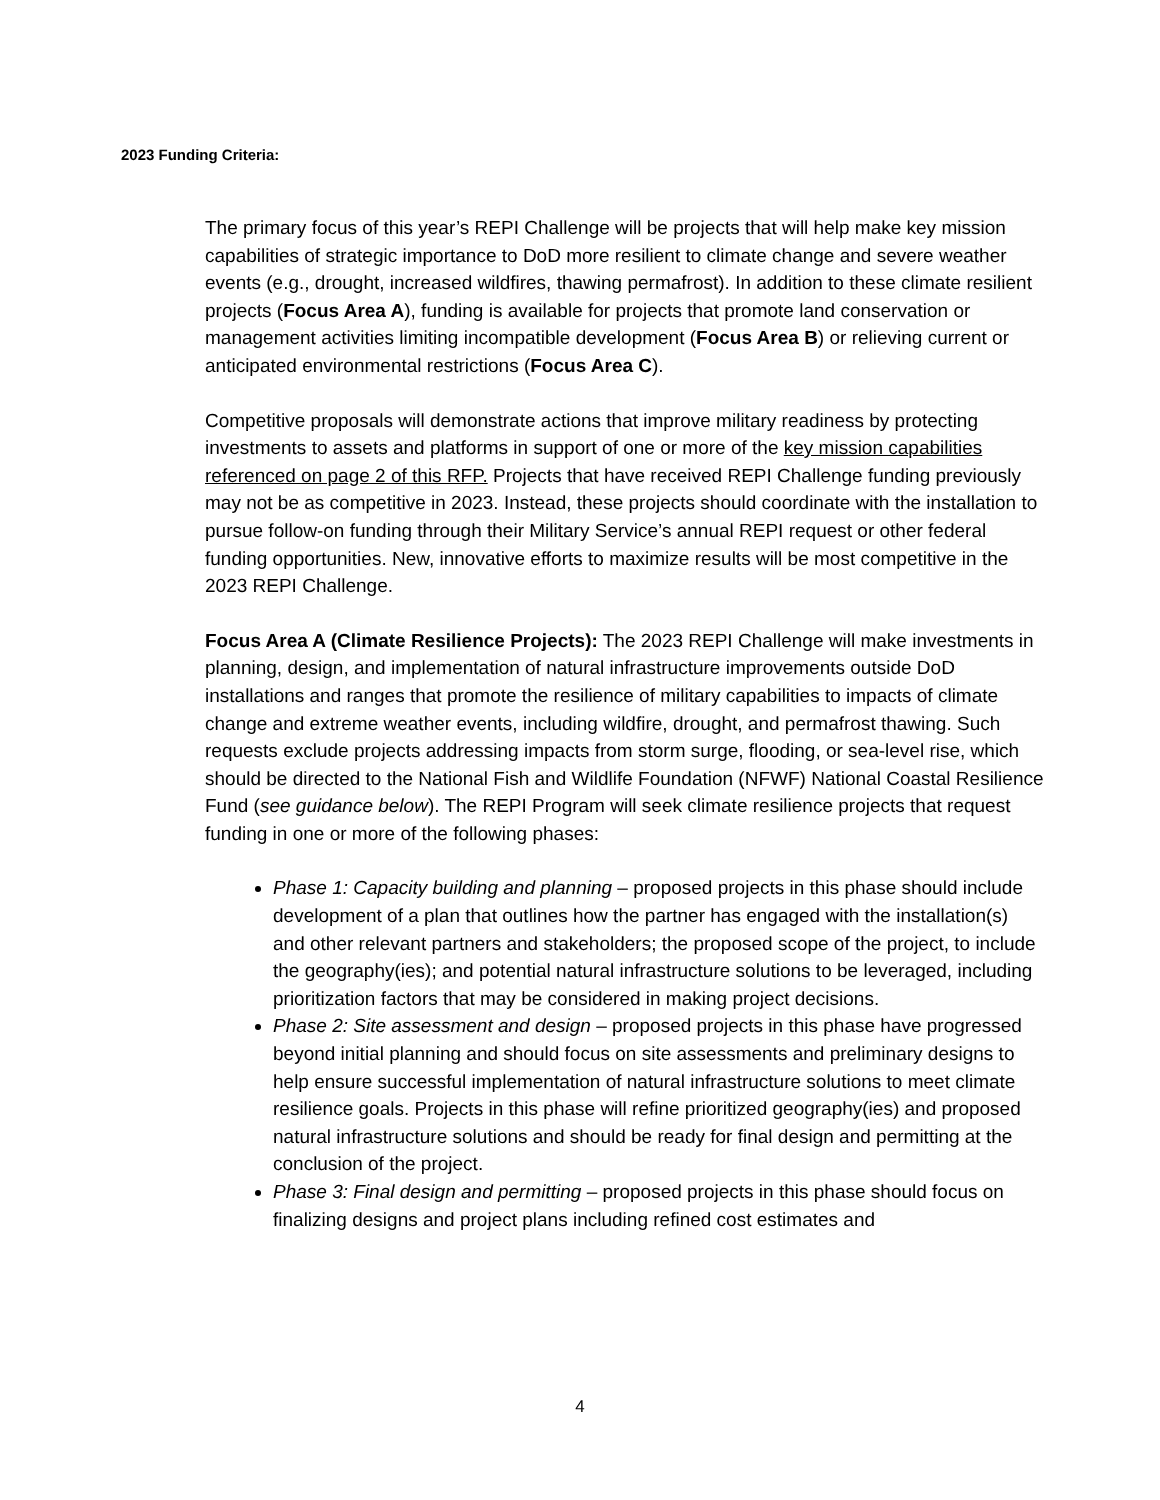2023 Funding Criteria:
The primary focus of this year’s REPI Challenge will be projects that will help make key mission capabilities of strategic importance to DoD more resilient to climate change and severe weather events (e.g., drought, increased wildfires, thawing permafrost). In addition to these climate resilient projects (Focus Area A), funding is available for projects that promote land conservation or management activities limiting incompatible development (Focus Area B) or relieving current or anticipated environmental restrictions (Focus Area C).
Competitive proposals will demonstrate actions that improve military readiness by protecting investments to assets and platforms in support of one or more of the key mission capabilities referenced on page 2 of this RFP. Projects that have received REPI Challenge funding previously may not be as competitive in 2023. Instead, these projects should coordinate with the installation to pursue follow-on funding through their Military Service’s annual REPI request or other federal funding opportunities. New, innovative efforts to maximize results will be most competitive in the 2023 REPI Challenge.
Focus Area A (Climate Resilience Projects): The 2023 REPI Challenge will make investments in planning, design, and implementation of natural infrastructure improvements outside DoD installations and ranges that promote the resilience of military capabilities to impacts of climate change and extreme weather events, including wildfire, drought, and permafrost thawing. Such requests exclude projects addressing impacts from storm surge, flooding, or sea-level rise, which should be directed to the National Fish and Wildlife Foundation (NFWF) National Coastal Resilience Fund (see guidance below). The REPI Program will seek climate resilience projects that request funding in one or more of the following phases:
Phase 1: Capacity building and planning – proposed projects in this phase should include development of a plan that outlines how the partner has engaged with the installation(s) and other relevant partners and stakeholders; the proposed scope of the project, to include the geography(ies); and potential natural infrastructure solutions to be leveraged, including prioritization factors that may be considered in making project decisions.
Phase 2: Site assessment and design – proposed projects in this phase have progressed beyond initial planning and should focus on site assessments and preliminary designs to help ensure successful implementation of natural infrastructure solutions to meet climate resilience goals. Projects in this phase will refine prioritized geography(ies) and proposed natural infrastructure solutions and should be ready for final design and permitting at the conclusion of the project.
Phase 3: Final design and permitting – proposed projects in this phase should focus on finalizing designs and project plans including refined cost estimates and
4